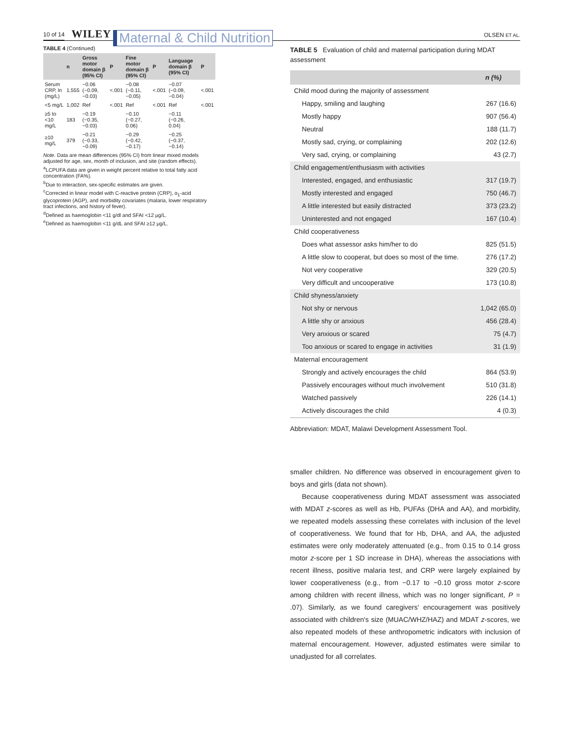10 of 14 WILEY Maternal & Child Nutrition OLSEN ET AL.
TABLE 4 (Continued)
| | n | Gross motor domain β (95% CI) | P | Fine motor domain β (95% CI) | P | Language domain β (95% CI) | P |
| --- | --- | --- | --- | --- | --- | --- | --- |
| Serum CRP, ln (mg/L) | 1,555 | −0.06 (−0.09, −0.03) | <.001 | −0.08 (−0.11, −0.05) | <.001 | −0.07 (−0.09, −0.04) | <.001 |
| <5 mg/L | 1,002 | Ref | <.001 | Ref | <.001 | Ref | <.001 |
| ≥5 to <10 mg/L | 183 | −0.19 (−0.35, −0.03) | | −0.10 (−0.27, 0.06) | | −0.11 (−0.26, 0.04) | |
| ≥10 mg/L | 379 | −0.21 (−0.33, −0.09) | | −0.29 (−0.42, −0.17) | | −0.25 (−0.37, −0.14) | |
Note. Data are mean differences (95% CI) from linear mixed models adjusted for age, sex, month of inclusion, and site (random effects).
<sup>a</sup> LCPUFA data are given in weight percent relative to total fatty acid concentration (FA%).
<sup>b</sup> Due to interaction, sex-specific estimates are given.
<sup>c</sup> Corrected in linear model with C-reactive protein (CRP), α<sub>1</sub>-acid glycoprotein (AGP), and morbidity covariates (malaria, lower respiratory tract infections, and history of fever).
<sup>d</sup> Defined as haemoglobin <11 g/dl and SFAI <12 μg/L.
<sup>e</sup> Defined as haemoglobin <11 g/dL and SFAI ≥12 μg/L.
TABLE 5 Evaluation of child and maternal participation during MDAT assessment
| | n (%) |
| --- | --- |
| Child mood during the majority of assessment | |
| Happy, smiling and laughing | 267 (16.6) |
| Mostly happy | 907 (56.4) |
| Neutral | 188 (11.7) |
| Mostly sad, crying, or complaining | 202 (12.6) |
| Very sad, crying, or complaining | 43 (2.7) |
| Child engagement/enthusiasm with activities | |
| Interested, engaged, and enthusiastic | 317 (19.7) |
| Mostly interested and engaged | 750 (46.7) |
| A little interested but easily distracted | 373 (23.2) |
| Uninterested and not engaged | 167 (10.4) |
| Child cooperativeness | |
| Does what assessor asks him/her to do | 825 (51.5) |
| A little slow to cooperat, but does so most of the time. | 276 (17.2) |
| Not very cooperative | 329 (20.5) |
| Very difficult and uncooperative | 173 (10.8) |
| Child shyness/anxiety | |
| Not shy or nervous | 1,042 (65.0) |
| A little shy or anxious | 456 (28.4) |
| Very anxious or scared | 75 (4.7) |
| Too anxious or scared to engage in activities | 31 (1.9) |
| Maternal encouragement | |
| Strongly and actively encourages the child | 864 (53.9) |
| Passively encourages without much involvement | 510 (31.8) |
| Watched passively | 226 (14.1) |
| Actively discourages the child | 4 (0.3) |
Abbreviation: MDAT, Malawi Development Assessment Tool.
smaller children. No difference was observed in encouragement given to boys and girls (data not shown).
Because cooperativeness during MDAT assessment was associated with MDAT z-scores as well as Hb, PUFAs (DHA and AA), and morbidity, we repeated models assessing these correlates with inclusion of the level of cooperativeness. We found that for Hb, DHA, and AA, the adjusted estimates were only moderately attenuated (e.g., from 0.15 to 0.14 gross motor z-score per 1 SD increase in DHA), whereas the associations with recent illness, positive malaria test, and CRP were largely explained by lower cooperativeness (e.g., from −0.17 to −0.10 gross motor z-score among children with recent illness, which was no longer significant, P = .07). Similarly, as we found caregivers' encouragement was positively associated with children's size (MUAC/WHZ/HAZ) and MDAT z-scores, we also repeated models of these anthropometric indicators with inclusion of maternal encouragement. However, adjusted estimates were similar to unadjusted for all correlates.